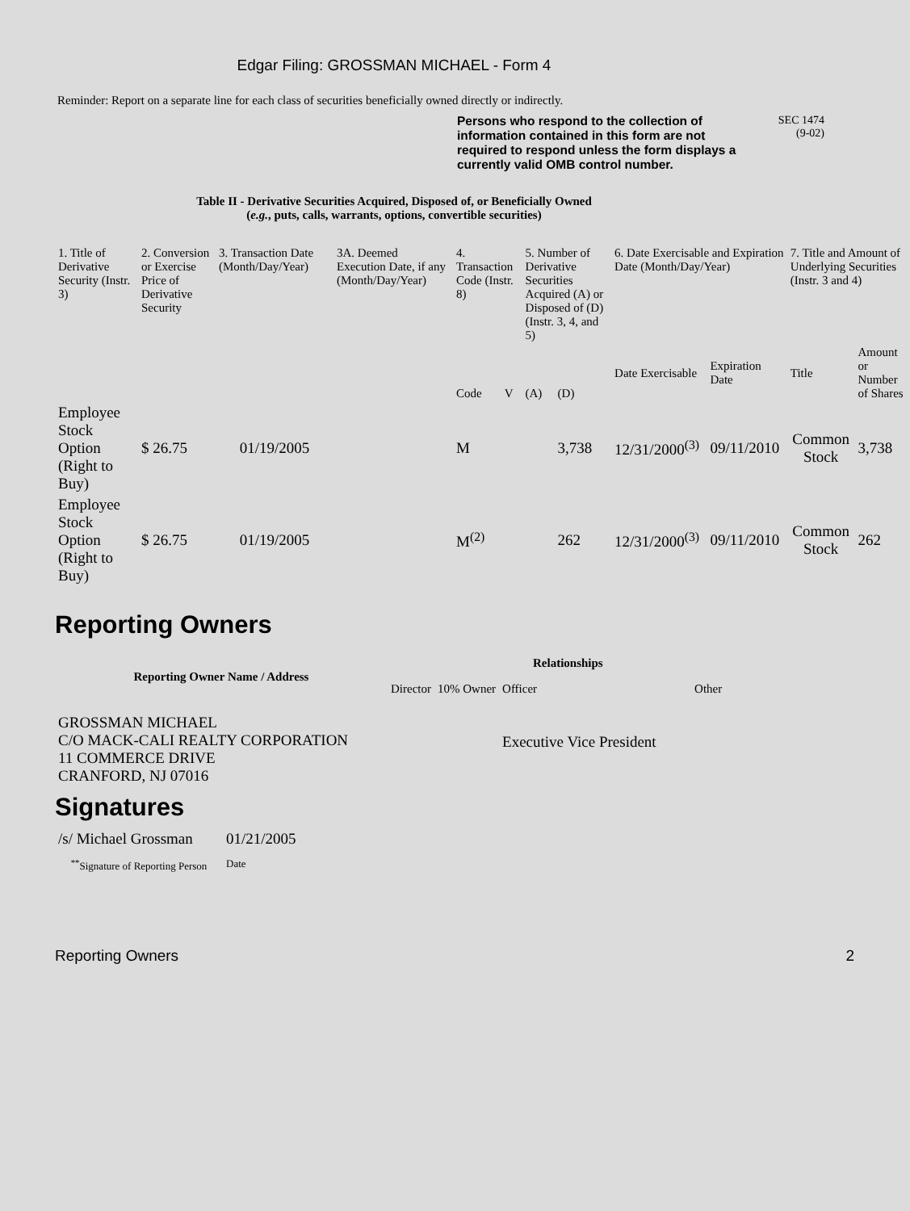Edgar Filing: GROSSMAN MICHAEL - Form 4
Reminder: Report on a separate line for each class of securities beneficially owned directly or indirectly.
Persons who respond to the collection of information contained in this form are not required to respond unless the form displays a currently valid OMB control number.
SEC 1474
(9-02)
Table II - Derivative Securities Acquired, Disposed of, or Beneficially Owned
(e.g., puts, calls, warrants, options, convertible securities)
| 1. Title of Derivative Security (Instr. 3) | 2. Conversion or Exercise Price of Derivative Security | 3. Transaction Date (Month/Day/Year) | 3A. Deemed Execution Date, if any (Month/Day/Year) | 4. Transaction Code (Instr. 8) | | 5. Number of Derivative Securities Acquired (A) or Disposed of (D) (Instr. 3, 4, and 5) | | 6. Date Exercisable and Expiration Date (Month/Day/Year) | | 7. Title and Amount of Underlying Securities (Instr. 3 and 4) | |
| | | | | Code | V | (A) | (D) | Date Exercisable | Expiration Date | Title | Amount or Number of Shares |
| Employee Stock Option (Right to Buy) | $ 26.75 | 01/19/2005 | | M | | | 3,738 | 12/31/2000<sup>(3)</sup> | 09/11/2010 | Common Stock | 3,738 |
| Employee Stock Option (Right to Buy) | $ 26.75 | 01/19/2005 | | M<sup>(2)</sup> | | | 262 | 12/31/2000<sup>(3)</sup> | 09/11/2010 | Common Stock | 262 |
Reporting Owners
| Reporting Owner Name / Address | Relationships | | | |
| --- | --- | --- | --- | --- |
| | Director | 10% Owner | Officer | Other |
| GROSSMAN MICHAEL C/O MACK-CALI REALTY CORPORATION 11 COMMERCE DRIVE CRANFORD, NJ 07016 | | | Executive Vice President | |
Signatures
| /s/ Michael Grossman | 01/21/2005 |
| <sup>**</sup> Signature of Reporting Person | Date |
Reporting Owners 2